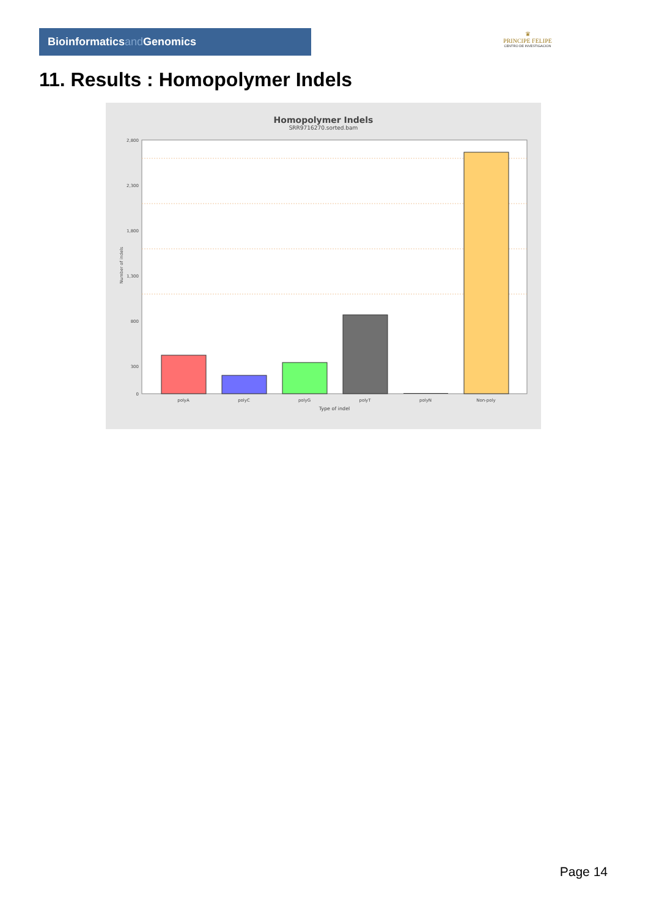Bioinformaticsand Genomics
♛
PRINCIPE FELIPE
CENTRO DE INVESTIGACION
11. Results : Homopolymer Indels
Homopolymer Indels
SRR9716270.sorted.bam
2,800
2,300
1,800
1,300
800
300
0
Number of indels
polyA
polyC
polyG
polyT
polyN
Non-poly
Type of indel
Page 14